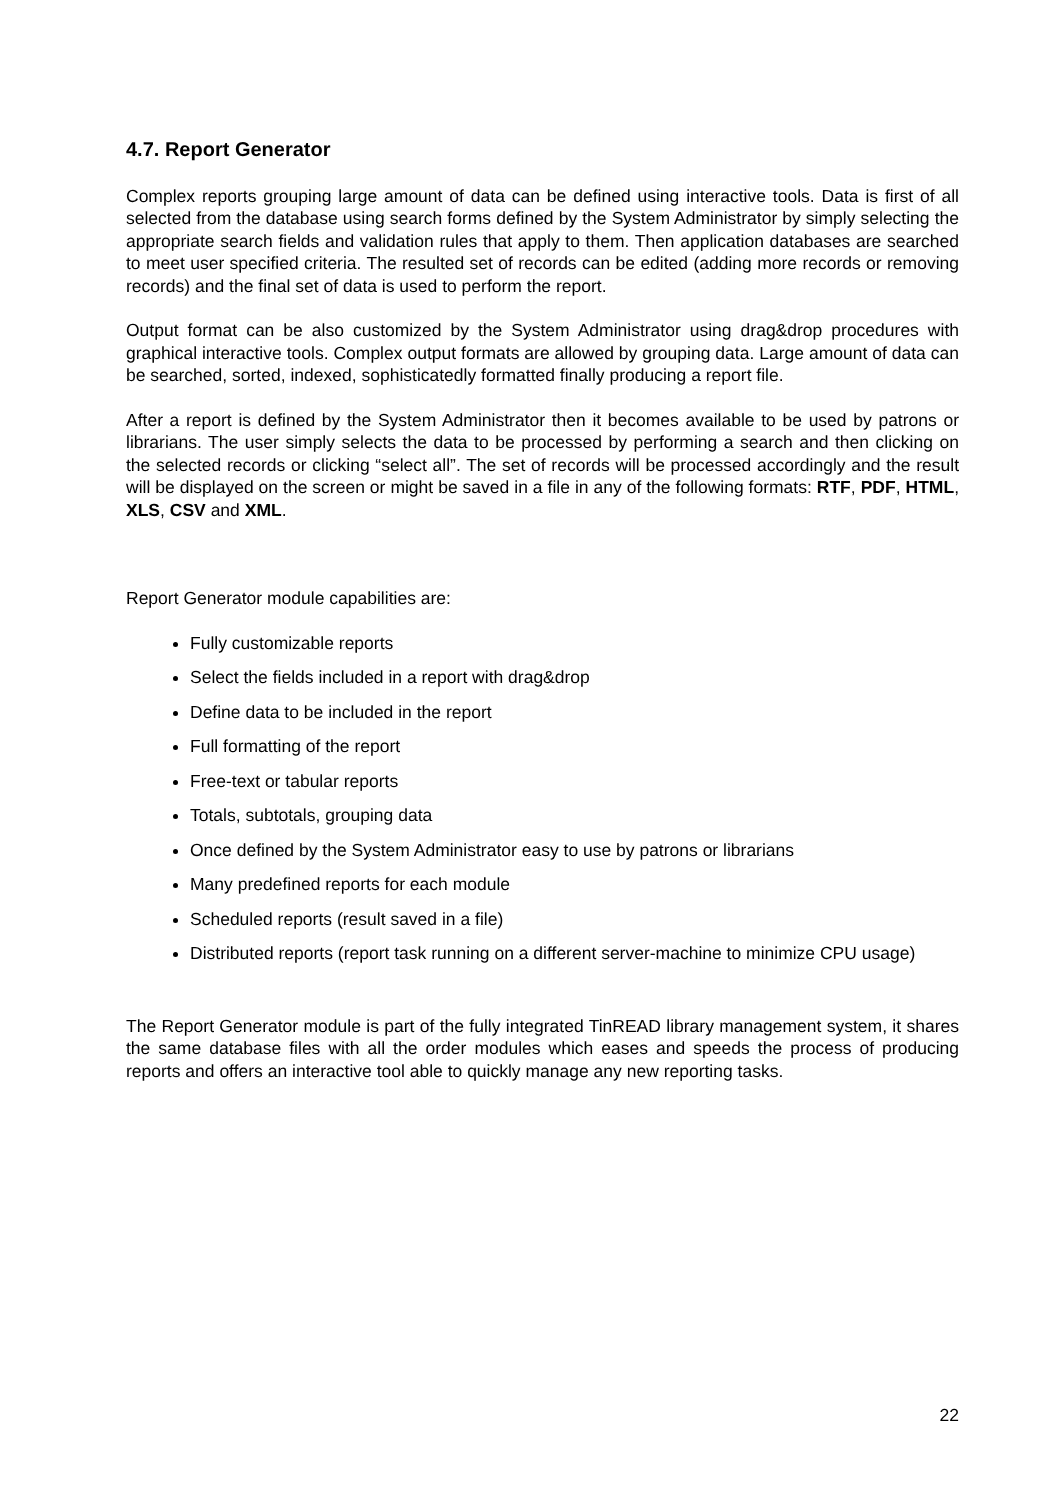4.7. Report Generator
Complex reports grouping large amount of data can be defined using interactive tools. Data is first of all selected from the database using search forms defined by the System Administrator by simply selecting the appropriate search fields and validation rules that apply to them. Then application databases are searched to meet user specified criteria. The resulted set of records can be edited (adding more records or removing records) and the final set of data is used to perform the report.
Output format can be also customized by the System Administrator using drag&drop procedures with graphical interactive tools. Complex output formats are allowed by grouping data. Large amount of data can be searched, sorted, indexed, sophisticatedly formatted finally producing a report file.
After a report is defined by the System Administrator then it becomes available to be used by patrons or librarians. The user simply selects the data to be processed by performing a search and then clicking on the selected records or clicking “select all”. The set of records will be processed accordingly and the result will be displayed on the screen or might be saved in a file in any of the following formats: RTF, PDF, HTML, XLS, CSV and XML.
Report Generator module capabilities are:
Fully customizable reports
Select the fields included in a report with drag&drop
Define data to be included in the report
Full formatting of the report
Free-text or tabular reports
Totals, subtotals, grouping data
Once defined by the System Administrator easy to use by patrons or librarians
Many predefined reports for each module
Scheduled reports (result saved in a file)
Distributed reports (report task running on a different server-machine to minimize CPU usage)
The Report Generator module is part of the fully integrated TinREAD library management system, it shares the same database files with all the order modules which eases and speeds the process of producing reports and offers an interactive tool able to quickly manage any new reporting tasks.
22